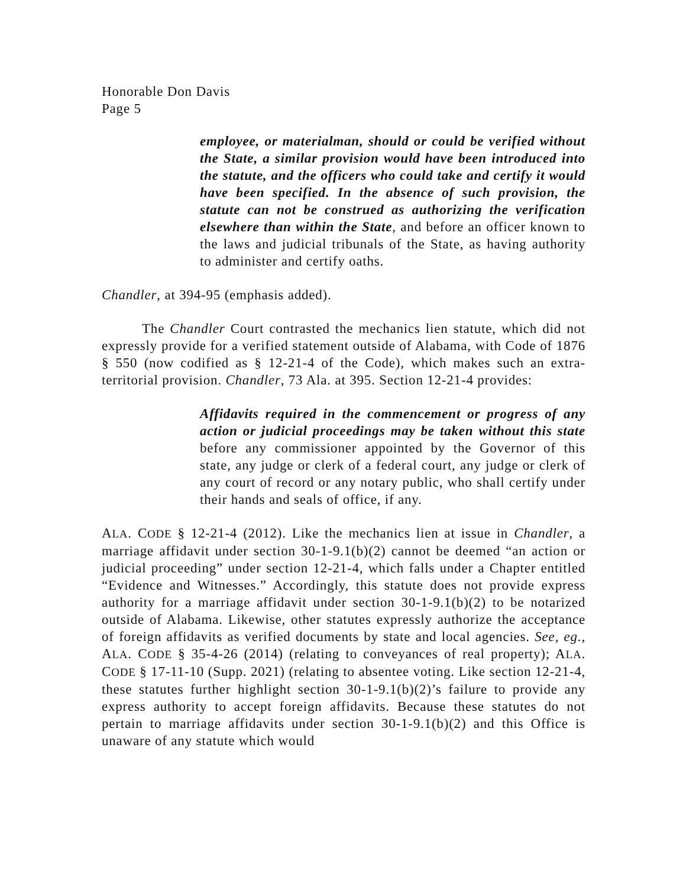Honorable Don Davis
Page 5
employee, or materialman, should or could be verified without the State, a similar provision would have been introduced into the statute, and the officers who could take and certify it would have been specified. In the absence of such provision, the statute can not be construed as authorizing the verification elsewhere than within the State, and before an officer known to the laws and judicial tribunals of the State, as having authority to administer and certify oaths.
Chandler, at 394-95 (emphasis added).
The Chandler Court contrasted the mechanics lien statute, which did not expressly provide for a verified statement outside of Alabama, with Code of 1876 § 550 (now codified as § 12-21-4 of the Code), which makes such an extra-territorial provision. Chandler, 73 Ala. at 395. Section 12-21-4 provides:
Affidavits required in the commencement or progress of any action or judicial proceedings may be taken without this state before any commissioner appointed by the Governor of this state, any judge or clerk of a federal court, any judge or clerk of any court of record or any notary public, who shall certify under their hands and seals of office, if any.
ALA. CODE § 12-21-4 (2012). Like the mechanics lien at issue in Chandler, a marriage affidavit under section 30-1-9.1(b)(2) cannot be deemed “an action or judicial proceeding” under section 12-21-4, which falls under a Chapter entitled “Evidence and Witnesses.” Accordingly, this statute does not provide express authority for a marriage affidavit under section 30-1-9.1(b)(2) to be notarized outside of Alabama. Likewise, other statutes expressly authorize the acceptance of foreign affidavits as verified documents by state and local agencies. See, eg., ALA. CODE § 35-4-26 (2014) (relating to conveyances of real property); ALA. CODE § 17-11-10 (Supp. 2021) (relating to absentee voting. Like section 12-21-4, these statutes further highlight section 30-1-9.1(b)(2)’s failure to provide any express authority to accept foreign affidavits. Because these statutes do not pertain to marriage affidavits under section 30-1-9.1(b)(2) and this Office is unaware of any statute which would